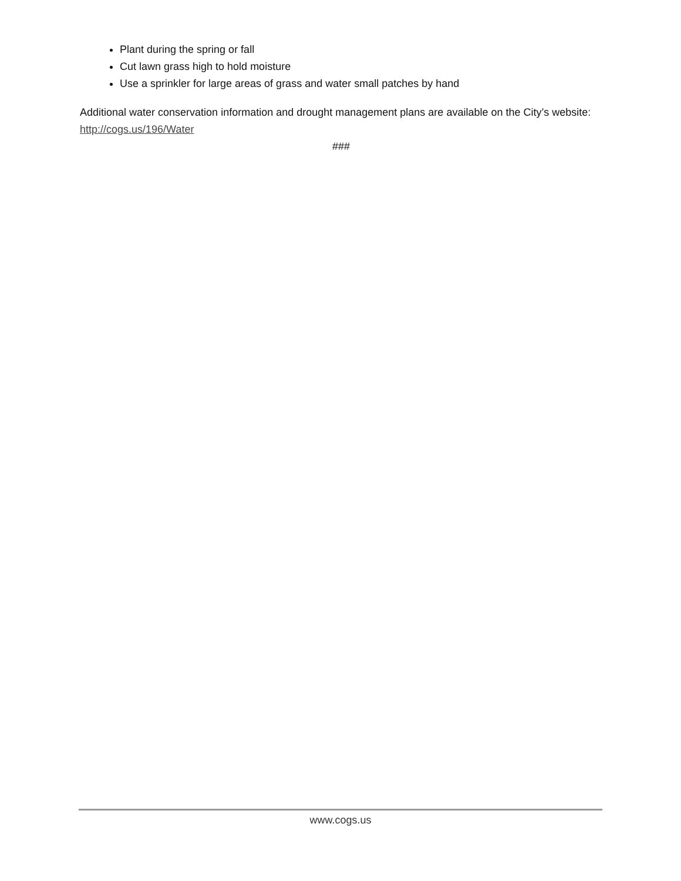Plant during the spring or fall
Cut lawn grass high to hold moisture
Use a sprinkler for large areas of grass and water small patches by hand
Additional water conservation information and drought management plans are available on the City’s website: http://cogs.us/196/Water
###
www.cogs.us